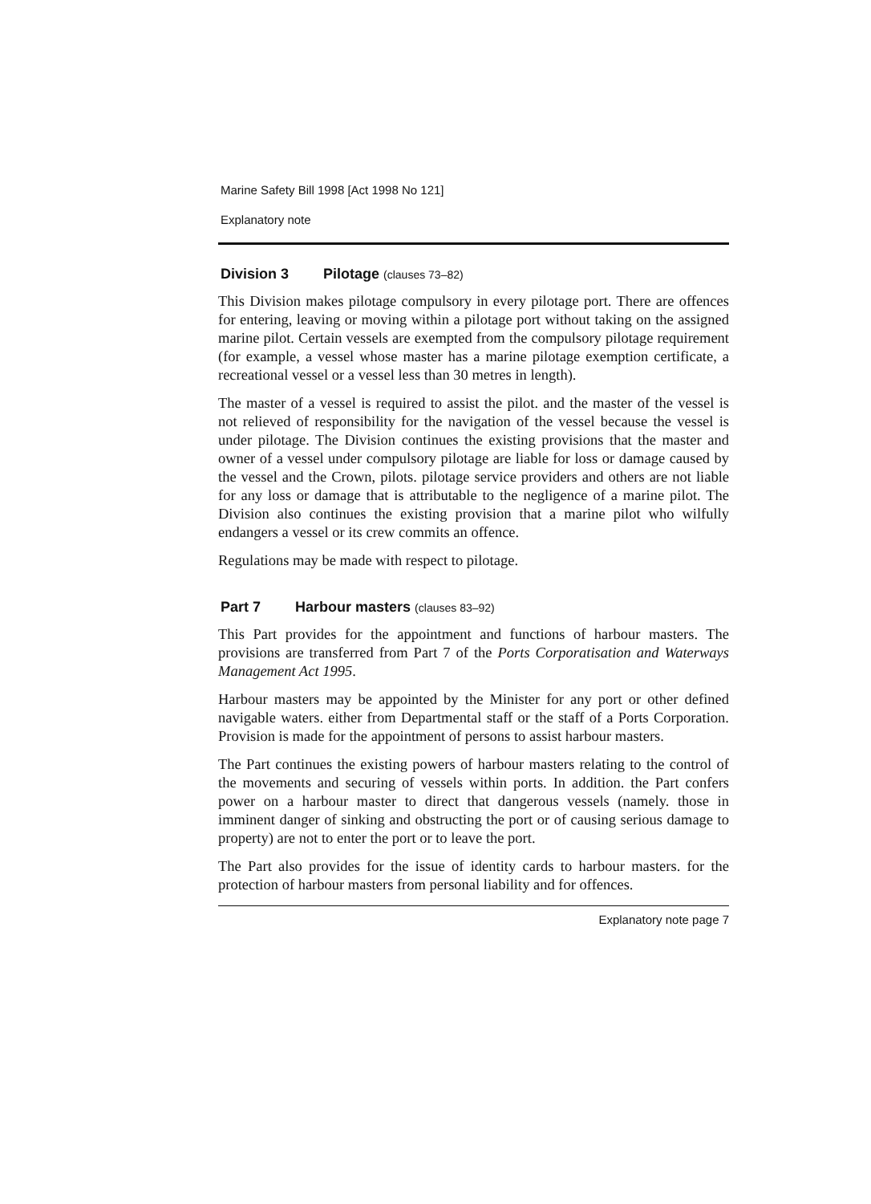Marine Safety Bill 1998 [Act 1998 No 121]
Explanatory note
Division 3 Pilotage (clauses 73–82)
This Division makes pilotage compulsory in every pilotage port. There are offences for entering, leaving or moving within a pilotage port without taking on the assigned marine pilot. Certain vessels are exempted from the compulsory pilotage requirement (for example, a vessel whose master has a marine pilotage exemption certificate, a recreational vessel or a vessel less than 30 metres in length).
The master of a vessel is required to assist the pilot. and the master of the vessel is not relieved of responsibility for the navigation of the vessel because the vessel is under pilotage. The Division continues the existing provisions that the master and owner of a vessel under compulsory pilotage are liable for loss or damage caused by the vessel and the Crown, pilots. pilotage service providers and others are not liable for any loss or damage that is attributable to the negligence of a marine pilot. The Division also continues the existing provision that a marine pilot who wilfully endangers a vessel or its crew commits an offence.
Regulations may be made with respect to pilotage.
Part 7 Harbour masters (clauses 83–92)
This Part provides for the appointment and functions of harbour masters. The provisions are transferred from Part 7 of the Ports Corporatisation and Waterways Management Act 1995.
Harbour masters may be appointed by the Minister for any port or other defined navigable waters. either from Departmental staff or the staff of a Ports Corporation. Provision is made for the appointment of persons to assist harbour masters.
The Part continues the existing powers of harbour masters relating to the control of the movements and securing of vessels within ports. In addition. the Part confers power on a harbour master to direct that dangerous vessels (namely. those in imminent danger of sinking and obstructing the port or of causing serious damage to property) are not to enter the port or to leave the port.
The Part also provides for the issue of identity cards to harbour masters. for the protection of harbour masters from personal liability and for offences.
Explanatory note page 7